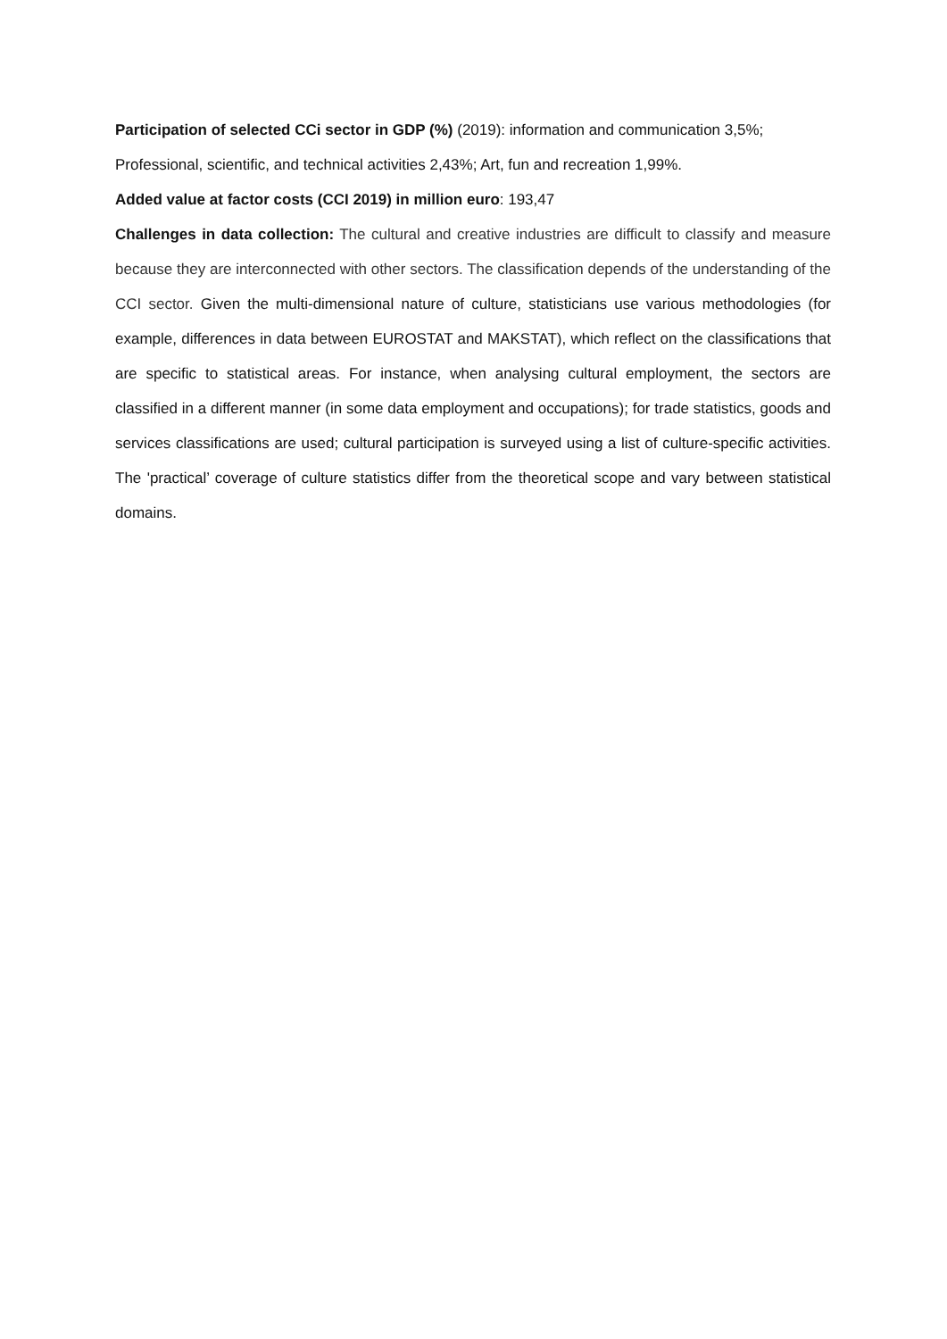Participation of selected CCi sector in GDP (%) (2019): information and communication 3,5%; Professional, scientific, and technical activities 2,43%; Art, fun and recreation 1,99%.
Added value at factor costs (CCI 2019) in million euro: 193,47
Challenges in data collection: The cultural and creative industries are difficult to classify and measure because they are interconnected with other sectors. The classification depends of the understanding of the CCI sector. Given the multi-dimensional nature of culture, statisticians use various methodologies (for example, differences in data between EUROSTAT and MAKSTAT), which reflect on the classifications that are specific to statistical areas. For instance, when analysing cultural employment, the sectors are classified in a different manner (in some data employment and occupations); for trade statistics, goods and services classifications are used; cultural participation is surveyed using a list of culture-specific activities. The 'practical’ coverage of culture statistics differ from the theoretical scope and vary between statistical domains.